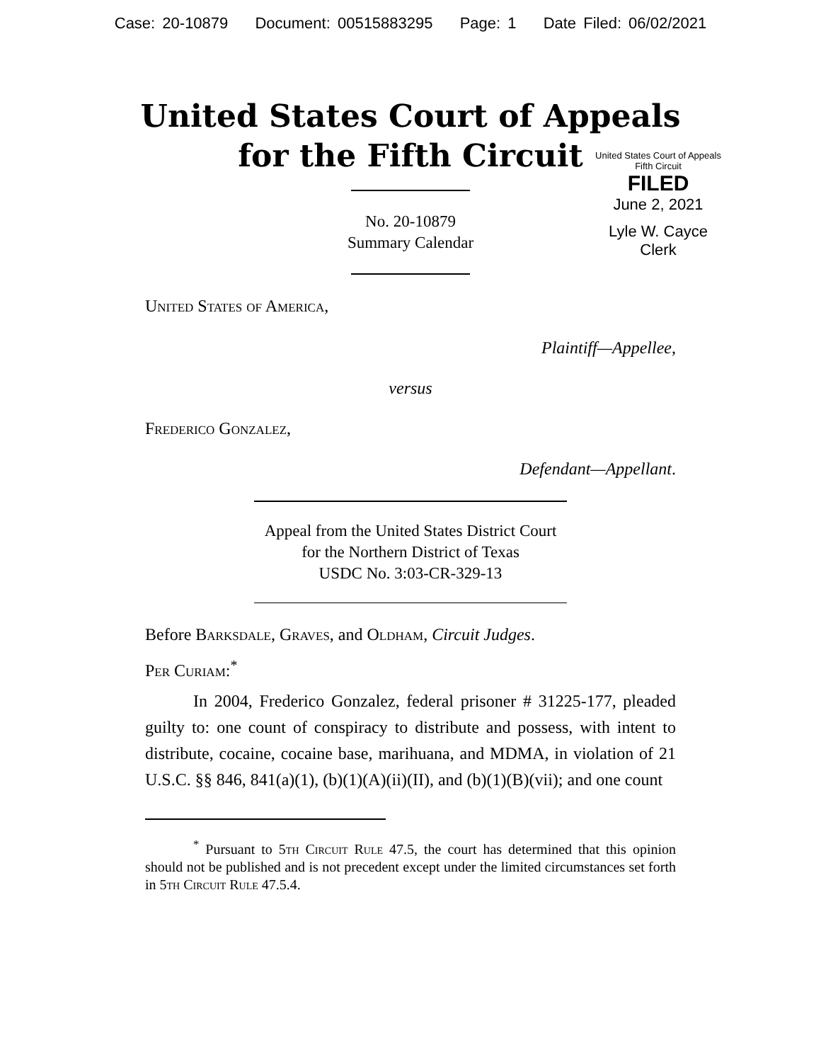Case: 20-10879 Document: 00515883295 Page: 1 Date Filed: 06/02/2021
United States Court of Appeals
for the Fifth Circuit
United States Court of Appeals
Fifth Circuit
FILED
June 2, 2021
Lyle W. Cayce
Clerk
No. 20-10879
Summary Calendar
United States of America,
Plaintiff—Appellee,
versus
Frederico Gonzalez,
Defendant—Appellant.
Appeal from the United States District Court
for the Northern District of Texas
USDC No. 3:03-CR-329-13
Before Barksdale, Graves, and Oldham, Circuit Judges.
Per Curiam:<sup>*</sup>
In 2004, Frederico Gonzalez, federal prisoner # 31225-177, pleaded guilty to: one count of conspiracy to distribute and possess, with intent to distribute, cocaine, cocaine base, marihuana, and MDMA, in violation of 21 U.S.C. §§ 846, 841(a)(1), (b)(1)(A)(ii)(II), and (b)(1)(B)(vii); and one count
<sup>*</sup> Pursuant to 5th Circuit Rule 47.5, the court has determined that this opinion should not be published and is not precedent except under the limited circumstances set forth in 5th Circuit Rule 47.5.4.